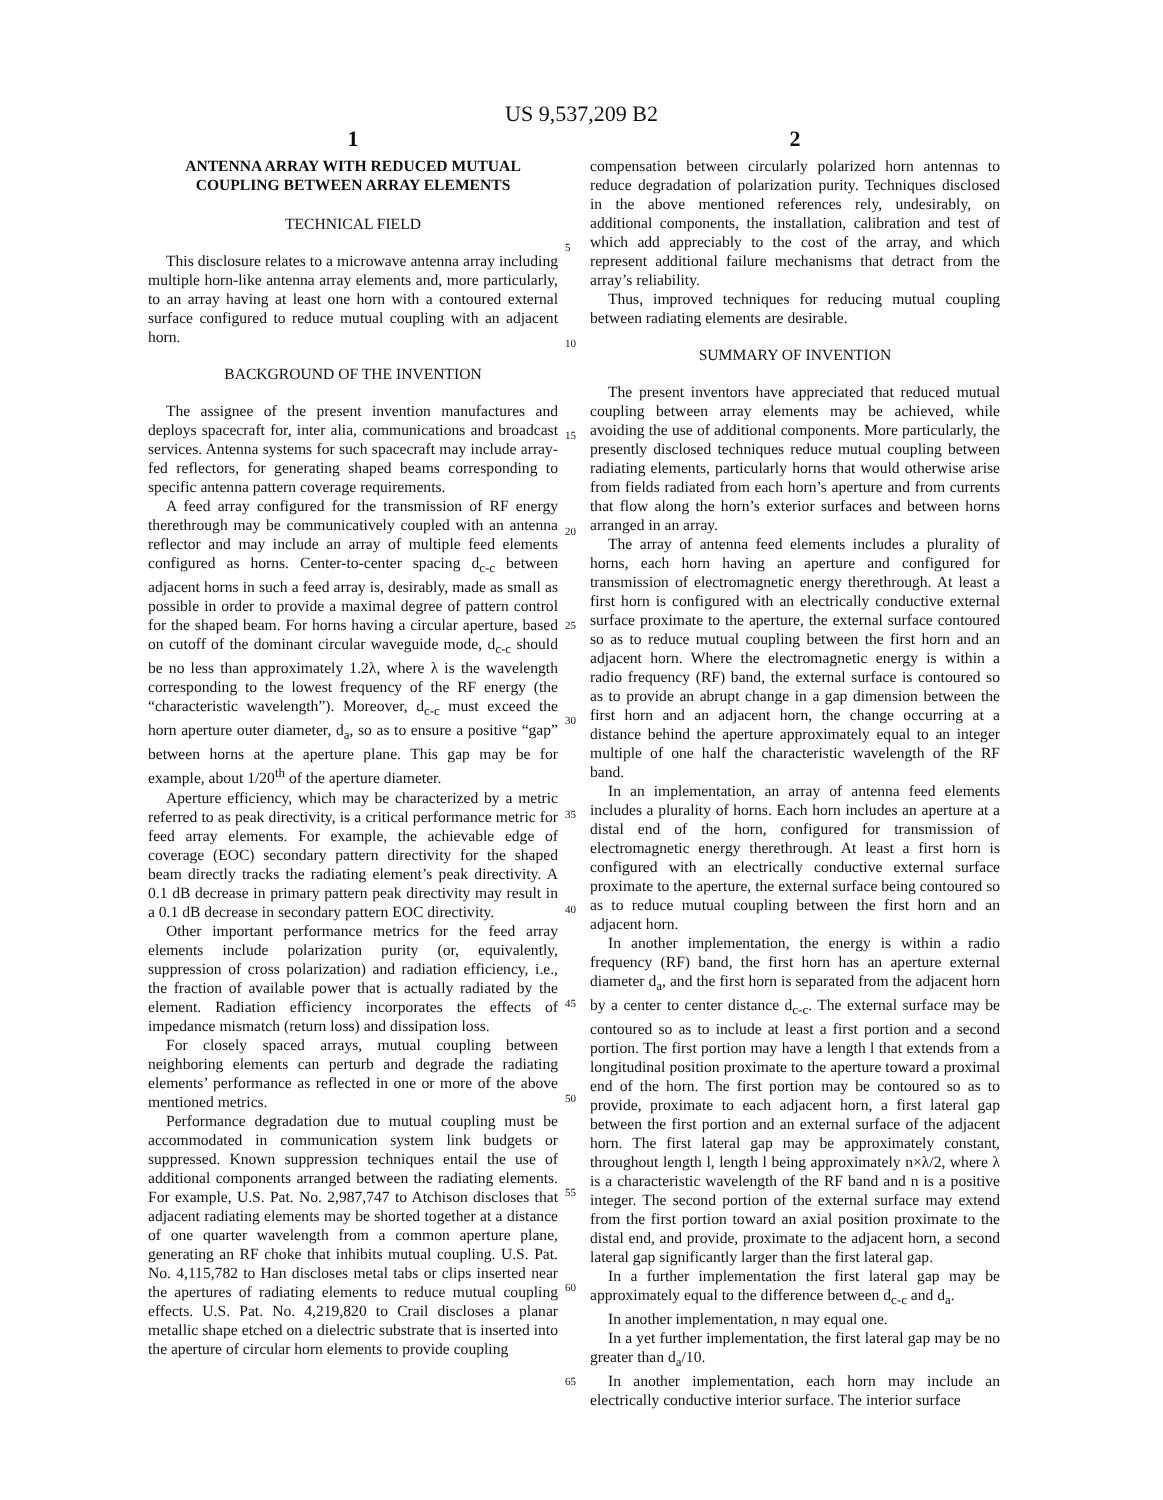US 9,537,209 B2
1
ANTENNA ARRAY WITH REDUCED MUTUAL COUPLING BETWEEN ARRAY ELEMENTS
TECHNICAL FIELD
This disclosure relates to a microwave antenna array including multiple horn-like antenna array elements and, more particularly, to an array having at least one horn with a contoured external surface configured to reduce mutual coupling with an adjacent horn.
BACKGROUND OF THE INVENTION
The assignee of the present invention manufactures and deploys spacecraft for, inter alia, communications and broadcast services. Antenna systems for such spacecraft may include array-fed reflectors, for generating shaped beams corresponding to specific antenna pattern coverage requirements.
A feed array configured for the transmission of RF energy therethrough may be communicatively coupled with an antenna reflector and may include an array of multiple feed elements configured as horns. Center-to-center spacing d<sub>c-c</sub> between adjacent horns in such a feed array is, desirably, made as small as possible in order to provide a maximal degree of pattern control for the shaped beam. For horns having a circular aperture, based on cutoff of the dominant circular waveguide mode, d<sub>c-c</sub> should be no less than approximately 1.2λ, where λ is the wavelength corresponding to the lowest frequency of the RF energy (the “characteristic wavelength”). Moreover, d<sub>c-c</sub> must exceed the horn aperture outer diameter, d<sub>a</sub>, so as to ensure a positive “gap” between horns at the aperture plane. This gap may be for example, about 1/20<sup>th</sup> of the aperture diameter.
Aperture efficiency, which may be characterized by a metric referred to as peak directivity, is a critical performance metric for feed array elements. For example, the achievable edge of coverage (EOC) secondary pattern directivity for the shaped beam directly tracks the radiating element’s peak directivity. A 0.1 dB decrease in primary pattern peak directivity may result in a 0.1 dB decrease in secondary pattern EOC directivity.
Other important performance metrics for the feed array elements include polarization purity (or, equivalently, suppression of cross polarization) and radiation efficiency, i.e., the fraction of available power that is actually radiated by the element. Radiation efficiency incorporates the effects of impedance mismatch (return loss) and dissipation loss.
For closely spaced arrays, mutual coupling between neighboring elements can perturb and degrade the radiating elements’ performance as reflected in one or more of the above mentioned metrics.
Performance degradation due to mutual coupling must be accommodated in communication system link budgets or suppressed. Known suppression techniques entail the use of additional components arranged between the radiating elements. For example, U.S. Pat. No. 2,987,747 to Atchison discloses that adjacent radiating elements may be shorted together at a distance of one quarter wavelength from a common aperture plane, generating an RF choke that inhibits mutual coupling. U.S. Pat. No. 4,115,782 to Han discloses metal tabs or clips inserted near the apertures of radiating elements to reduce mutual coupling effects. U.S. Pat. No. 4,219,820 to Crail discloses a planar metallic shape etched on a dielectric substrate that is inserted into the aperture of circular horn elements to provide coupling
2
compensation between circularly polarized horn antennas to reduce degradation of polarization purity. Techniques disclosed in the above mentioned references rely, undesirably, on additional components, the installation, calibration and test of which add appreciably to the cost of the array, and which represent additional failure mechanisms that detract from the array’s reliability.
Thus, improved techniques for reducing mutual coupling between radiating elements are desirable.
SUMMARY OF INVENTION
The present inventors have appreciated that reduced mutual coupling between array elements may be achieved, while avoiding the use of additional components. More particularly, the presently disclosed techniques reduce mutual coupling between radiating elements, particularly horns that would otherwise arise from fields radiated from each horn’s aperture and from currents that flow along the horn’s exterior surfaces and between horns arranged in an array.
The array of antenna feed elements includes a plurality of horns, each horn having an aperture and configured for transmission of electromagnetic energy therethrough. At least a first horn is configured with an electrically conductive external surface proximate to the aperture, the external surface contoured so as to reduce mutual coupling between the first horn and an adjacent horn. Where the electromagnetic energy is within a radio frequency (RF) band, the external surface is contoured so as to provide an abrupt change in a gap dimension between the first horn and an adjacent horn, the change occurring at a distance behind the aperture approximately equal to an integer multiple of one half the characteristic wavelength of the RF band.
In an implementation, an array of antenna feed elements includes a plurality of horns. Each horn includes an aperture at a distal end of the horn, configured for transmission of electromagnetic energy therethrough. At least a first horn is configured with an electrically conductive external surface proximate to the aperture, the external surface being contoured so as to reduce mutual coupling between the first horn and an adjacent horn.
In another implementation, the energy is within a radio frequency (RF) band, the first horn has an aperture external diameter d<sub>a</sub>, and the first horn is separated from the adjacent horn by a center to center distance d<sub>c-c</sub>. The external surface may be contoured so as to include at least a first portion and a second portion. The first portion may have a length l that extends from a longitudinal position proximate to the aperture toward a proximal end of the horn. The first portion may be contoured so as to provide, proximate to each adjacent horn, a first lateral gap between the first portion and an external surface of the adjacent horn. The first lateral gap may be approximately constant, throughout length l, length l being approximately n×λ/2, where λ is a characteristic wavelength of the RF band and n is a positive integer. The second portion of the external surface may extend from the first portion toward an axial position proximate to the distal end, and provide, proximate to the adjacent horn, a second lateral gap significantly larger than the first lateral gap.
In a further implementation the first lateral gap may be approximately equal to the difference between d<sub>c-c</sub> and d<sub>a</sub>.
In another implementation, n may equal one.
In a yet further implementation, the first lateral gap may be no greater than d<sub>a</sub>/10.
In another implementation, each horn may include an electrically conductive interior surface. The interior surface
5
10
15
20
25
30
35
40
45
50
55
60
65